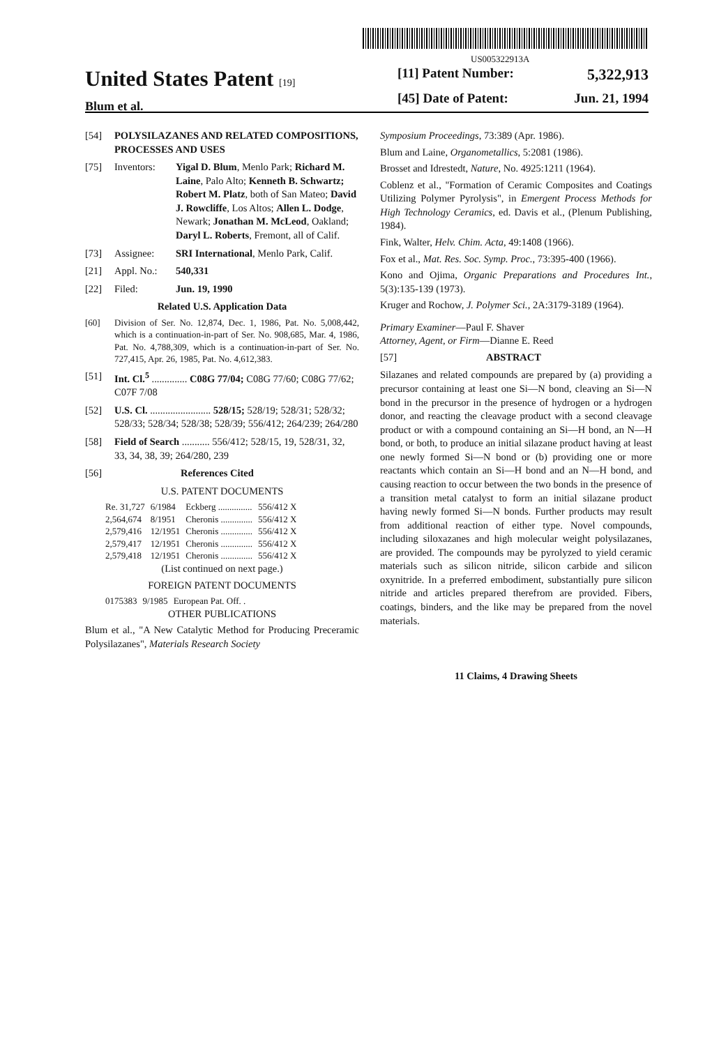US005322913A
United States Patent [19]
Blum et al.
[11] Patent Number: 5,322,913
[45] Date of Patent: Jun. 21, 1994
[54] POLYSILAZANES AND RELATED COMPOSITIONS, PROCESSES AND USES
[75] Inventors: Yigal D. Blum, Menlo Park; Richard M. Laine, Palo Alto; Kenneth B. Schwartz; Robert M. Platz, both of San Mateo; David J. Rowcliffe, Los Altos; Allen L. Dodge, Newark; Jonathan M. McLeod, Oakland; Daryl L. Roberts, Fremont, all of Calif.
[73] Assignee: SRI International, Menlo Park, Calif.
[21] Appl. No.: 540,331
[22] Filed: Jun. 19, 1990
Related U.S. Application Data
[60] Division of Ser. No. 12,874, Dec. 1, 1986, Pat. No. 5,008,442, which is a continuation-in-part of Ser. No. 908,685, Mar. 4, 1986, Pat. No. 4,788,309, which is a continuation-in-part of Ser. No. 727,415, Apr. 26, 1985, Pat. No. 4,612,383.
[51] Int. Cl.<sup>5</sup> .............. C08G 77/04; C08G 77/60; C08G 77/62; C07F 7/08
[52] U.S. Cl. ........................ 528/15; 528/19; 528/31; 528/32; 528/33; 528/34; 528/38; 528/39; 556/412; 264/239; 264/280
[58] Field of Search ........... 556/412; 528/15, 19, 528/31, 32, 33, 34, 38, 39; 264/280, 239
[56] References Cited
U.S. PATENT DOCUMENTS
| Re. 31,727 | 6/1984 | Eckberg ............... | 556/412 X |
| 2,564,674 | 8/1951 | Cheronis .............. | 556/412 X |
| 2,579,416 | 12/1951 | Cheronis .............. | 556/412 X |
| 2,579,417 | 12/1951 | Cheronis .............. | 556/412 X |
| 2,579,418 | 12/1951 | Cheronis .............. | 556/412 X |
(List continued on next page.)
FOREIGN PATENT DOCUMENTS
| 0175383 | 9/1985 | European Pat. Off. . |
OTHER PUBLICATIONS
Blum et al., "A New Catalytic Method for Producing Preceramic Polysilazanes", Materials Research Society
Symposium Proceedings, 73:389 (Apr. 1986).
Blum and Laine, Organometallics, 5:2081 (1986).
Brosset and Idrestedt, Nature, No. 4925:1211 (1964).
Coblenz et al., "Formation of Ceramic Composites and Coatings Utilizing Polymer Pyrolysis", in Emergent Process Methods for High Technology Ceramics, ed. Davis et al., (Plenum Publishing, 1984).
Fink, Walter, Helv. Chim. Acta, 49:1408 (1966).
Fox et al., Mat. Res. Soc. Symp. Proc., 73:395-400 (1966).
Kono and Ojima, Organic Preparations and Procedures Int., 5(3):135-139 (1973).
Kruger and Rochow, J. Polymer Sci., 2A:3179-3189 (1964).
Primary Examiner—Paul F. Shaver
Attorney, Agent, or Firm—Dianne E. Reed
[57] ABSTRACT
Silazanes and related compounds are prepared by (a) providing a precursor containing at least one Si—N bond, cleaving an Si—N bond in the precursor in the presence of hydrogen or a hydrogen donor, and reacting the cleavage product with a second cleavage product or with a compound containing an Si—H bond, an N—H bond, or both, to produce an initial silazane product having at least one newly formed Si—N bond or (b) providing one or more reactants which contain an Si—H bond and an N—H bond, and causing reaction to occur between the two bonds in the presence of a transition metal catalyst to form an initial silazane product having newly formed Si—N bonds. Further products may result from additional reaction of either type. Novel compounds, including siloxazanes and high molecular weight polysilazanes, are provided. The compounds may be pyrolyzed to yield ceramic materials such as silicon nitride, silicon carbide and silicon oxynitride. In a preferred embodiment, substantially pure silicon nitride and articles prepared therefrom are provided. Fibers, coatings, binders, and the like may be prepared from the novel materials.
11 Claims, 4 Drawing Sheets